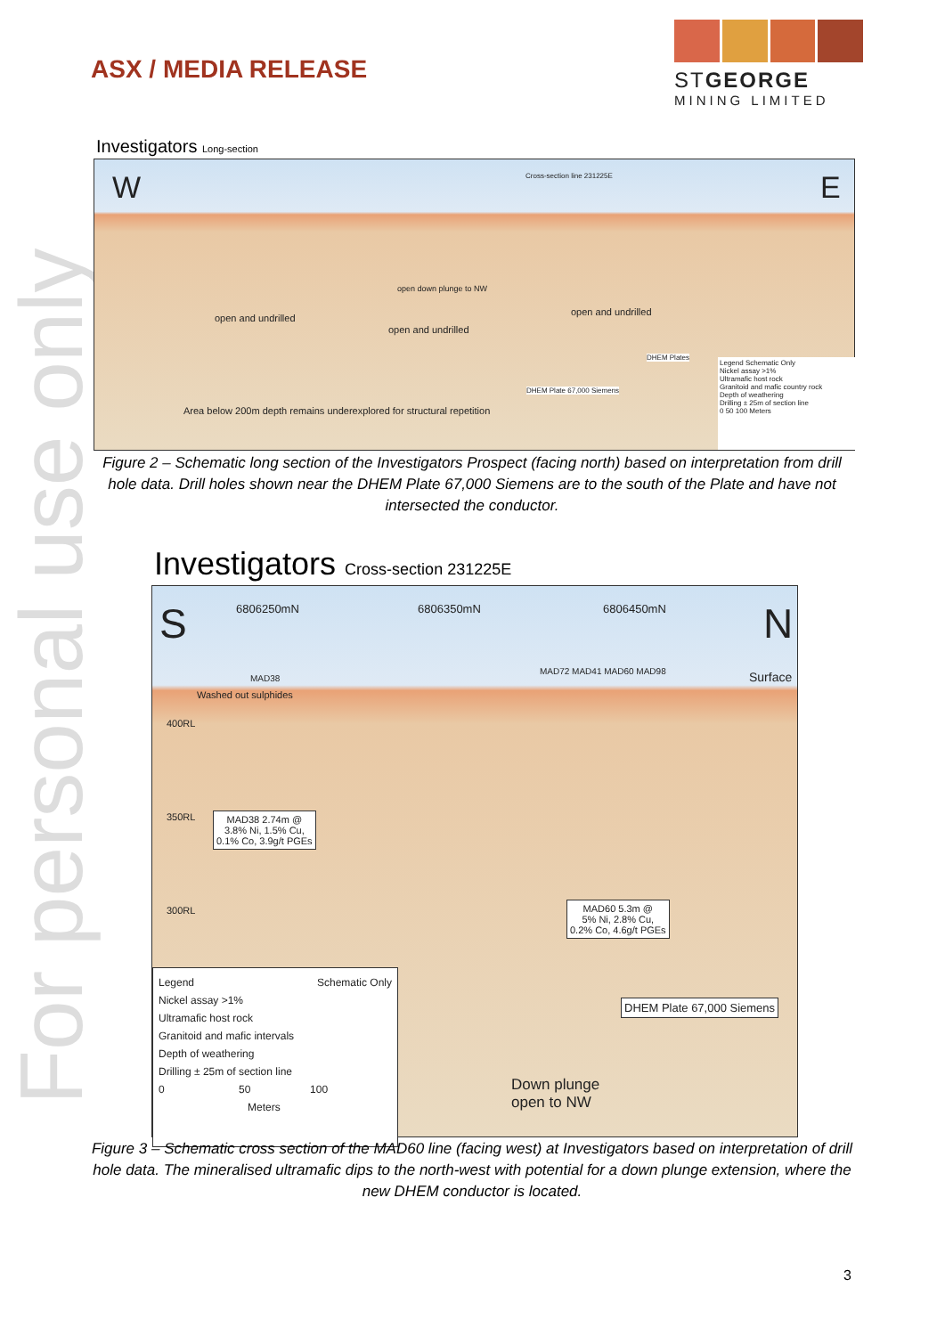ASX / MEDIA RELEASE
STGEORGE
MINING LIMITED
For personal use only
Investigators Long-section
W E
Cross-section line 231225E
open down plunge to NW
open and undrilled
open and undrilled
open and undrilled
Area below 200m depth remains underexplored for structural repetition
DHEM Plate 67,000 Siemens
DHEM Plates
Legend Schematic Only
Nickel assay >1%
Ultramafic host rock
Granitoid and mafic country rock
Depth of weathering
Drilling ± 25m of section line
0 50 100 Meters
Figure 2 – Schematic long section of the Investigators Prospect (facing north) based on interpretation from drill hole data. Drill holes shown near the DHEM Plate 67,000 Siemens are to the south of the Plate and have not intersected the conductor.
Investigators Cross-section 231225E
S 6806250mN 6806350mN 6806450mN N
MAD38
MAD72 MAD41 MAD60 MAD98 Surface
Washed out sulphides
400RL
350RL
300RL
MAD38 2.74m @
3.8% Ni, 1.5% Cu,
0.1% Co, 3.9g/t PGEs
MAD60 5.3m @
5% Ni, 2.8% Cu,
0.2% Co, 4.6g/t PGEs
DHEM Plate 67,000 Siemens
Down plunge
open to NW
Legend Schematic Only
Nickel assay >1%
Ultramafic host rock
Granitoid and mafic intervals
Depth of weathering
Drilling ± 25m of section line
0 50 100
Meters
Figure 3 – Schematic cross section of the MAD60 line (facing west) at Investigators based on interpretation of drill hole data. The mineralised ultramafic dips to the north-west with potential for a down plunge extension, where the new DHEM conductor is located.
3